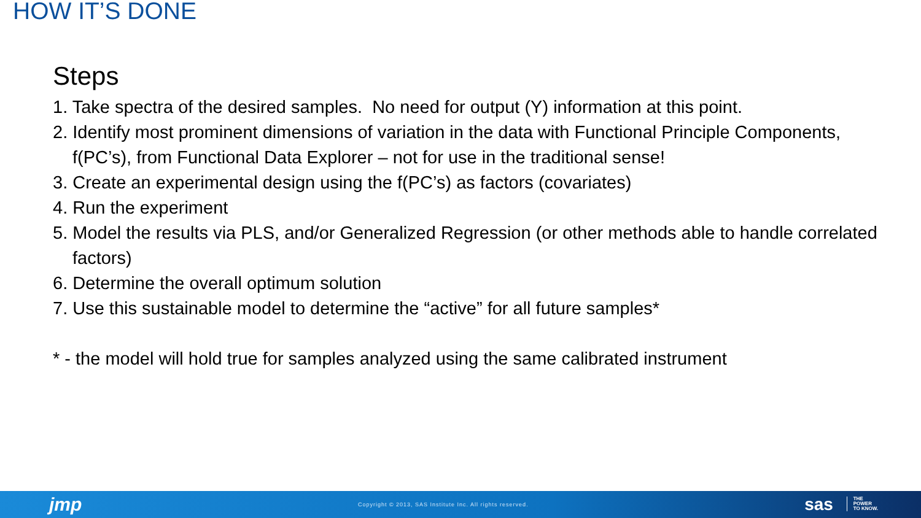HOW IT’S DONE
Steps
1. Take spectra of the desired samples. No need for output (Y) information at this point.
2. Identify most prominent dimensions of variation in the data with Functional Principle Components, f(PC’s), from Functional Data Explorer – not for use in the traditional sense!
3. Create an experimental design using the f(PC’s) as factors (covariates)
4. Run the experiment
5. Model the results via PLS, and/or Generalized Regression (or other methods able to handle correlated factors)
6. Determine the overall optimum solution
7. Use this sustainable model to determine the “active” for all future samples*
* - the model will hold true for samples analyzed using the same calibrated instrument
jmp Copyright © 2013, SAS Institute Inc. All rights reserved. sas THE
POWER
TO KNOW.